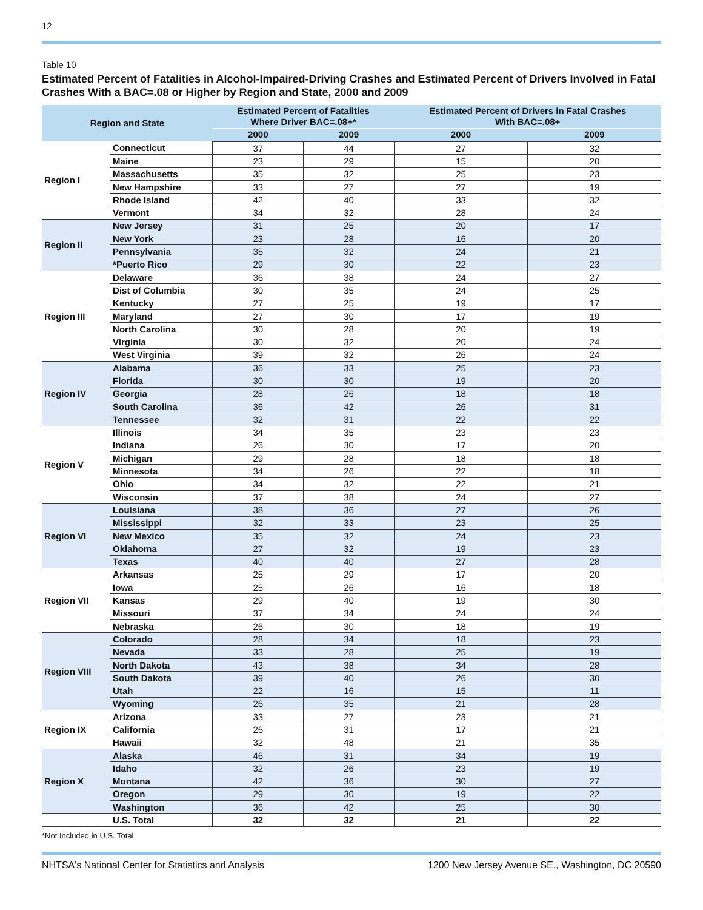12
Table 10
Estimated Percent of Fatalities in Alcohol-Impaired-Driving Crashes and Estimated Percent of Drivers Involved in Fatal Crashes With a BAC=.08 or Higher by Region and State, 2000 and 2009
| Region and State | | Estimated Percent of Fatalities Where Driver BAC=.08+* | | Estimated Percent of Drivers in Fatal Crashes With BAC=.08+ | |
| --- | --- | --- | --- | --- | --- |
| | | 2000 | 2009 | 2000 | 2009 |
| Region I | Connecticut | 37 | 44 | 27 | 32 |
| | Maine | 23 | 29 | 15 | 20 |
| | Massachusetts | 35 | 32 | 25 | 23 |
| | New Hampshire | 33 | 27 | 27 | 19 |
| | Rhode Island | 42 | 40 | 33 | 32 |
| | Vermont | 34 | 32 | 28 | 24 |
| Region II | New Jersey | 31 | 25 | 20 | 17 |
| | New York | 23 | 28 | 16 | 20 |
| | Pennsylvania | 35 | 32 | 24 | 21 |
| | *Puerto Rico | 29 | 30 | 22 | 23 |
| Region III | Delaware | 36 | 38 | 24 | 27 |
| | Dist of Columbia | 30 | 35 | 24 | 25 |
| | Kentucky | 27 | 25 | 19 | 17 |
| | Maryland | 27 | 30 | 17 | 19 |
| | North Carolina | 30 | 28 | 20 | 19 |
| | Virginia | 30 | 32 | 20 | 24 |
| | West Virginia | 39 | 32 | 26 | 24 |
| Region IV | Alabama | 36 | 33 | 25 | 23 |
| | Florida | 30 | 30 | 19 | 20 |
| | Georgia | 28 | 26 | 18 | 18 |
| | South Carolina | 36 | 42 | 26 | 31 |
| | Tennessee | 32 | 31 | 22 | 22 |
| Region V | Illinois | 34 | 35 | 23 | 23 |
| | Indiana | 26 | 30 | 17 | 20 |
| | Michigan | 29 | 28 | 18 | 18 |
| | Minnesota | 34 | 26 | 22 | 18 |
| | Ohio | 34 | 32 | 22 | 21 |
| | Wisconsin | 37 | 38 | 24 | 27 |
| Region VI | Louisiana | 38 | 36 | 27 | 26 |
| | Mississippi | 32 | 33 | 23 | 25 |
| | New Mexico | 35 | 32 | 24 | 23 |
| | Oklahoma | 27 | 32 | 19 | 23 |
| | Texas | 40 | 40 | 27 | 28 |
| Region VII | Arkansas | 25 | 29 | 17 | 20 |
| | Iowa | 25 | 26 | 16 | 18 |
| | Kansas | 29 | 40 | 19 | 30 |
| | Missouri | 37 | 34 | 24 | 24 |
| | Nebraska | 26 | 30 | 18 | 19 |
| Region VIII | Colorado | 28 | 34 | 18 | 23 |
| | Nevada | 33 | 28 | 25 | 19 |
| | North Dakota | 43 | 38 | 34 | 28 |
| | South Dakota | 39 | 40 | 26 | 30 |
| | Utah | 22 | 16 | 15 | 11 |
| | Wyoming | 26 | 35 | 21 | 28 |
| Region IX | Arizona | 33 | 27 | 23 | 21 |
| | California | 26 | 31 | 17 | 21 |
| | Hawaii | 32 | 48 | 21 | 35 |
| Region X | Alaska | 46 | 31 | 34 | 19 |
| | Idaho | 32 | 26 | 23 | 19 |
| | Montana | 42 | 36 | 30 | 27 |
| | Oregon | 29 | 30 | 19 | 22 |
| | Washington | 36 | 42 | 25 | 30 |
| | U.S. Total | 32 | 32 | 21 | 22 |
*Not Included in U.S. Total
NHTSA's National Center for Statistics and Analysis 1200 New Jersey Avenue SE., Washington, DC 20590